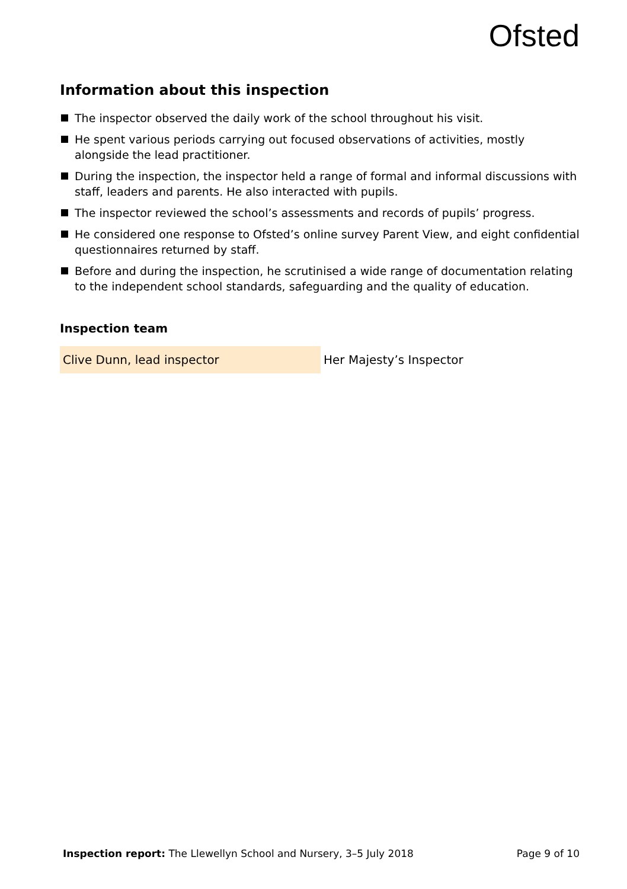Ofsted
Information about this inspection
The inspector observed the daily work of the school throughout his visit.
He spent various periods carrying out focused observations of activities, mostly alongside the lead practitioner.
During the inspection, the inspector held a range of formal and informal discussions with staff, leaders and parents. He also interacted with pupils.
The inspector reviewed the school’s assessments and records of pupils’ progress.
He considered one response to Ofsted’s online survey Parent View, and eight confidential questionnaires returned by staff.
Before and during the inspection, he scrutinised a wide range of documentation relating to the independent school standards, safeguarding and the quality of education.
Inspection team
| Clive Dunn, lead inspector | Her Majesty’s Inspector |
Inspection report: The Llewellyn School and Nursery, 3–5 July 2018 Page 9 of 10